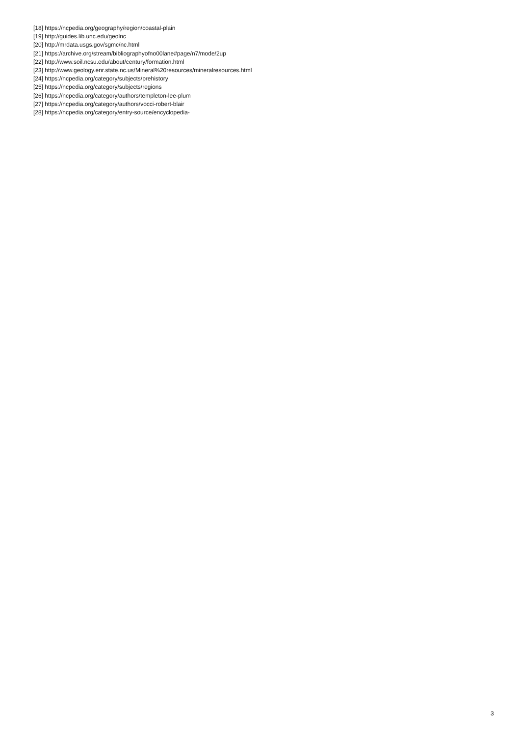[18] https://ncpedia.org/geography/region/coastal-plain
[19] http://guides.lib.unc.edu/geolnc
[20] http://mrdata.usgs.gov/sgmc/nc.html
[21] https://archive.org/stream/bibliographyofno00lane#page/n7/mode/2up
[22] http://www.soil.ncsu.edu/about/century/formation.html
[23] http://www.geology.enr.state.nc.us/Mineral%20resources/mineralresources.html
[24] https://ncpedia.org/category/subjects/prehistory
[25] https://ncpedia.org/category/subjects/regions
[26] https://ncpedia.org/category/authors/templeton-lee-plum
[27] https://ncpedia.org/category/authors/vocci-robert-blair
[28] https://ncpedia.org/category/entry-source/encyclopedia-
3